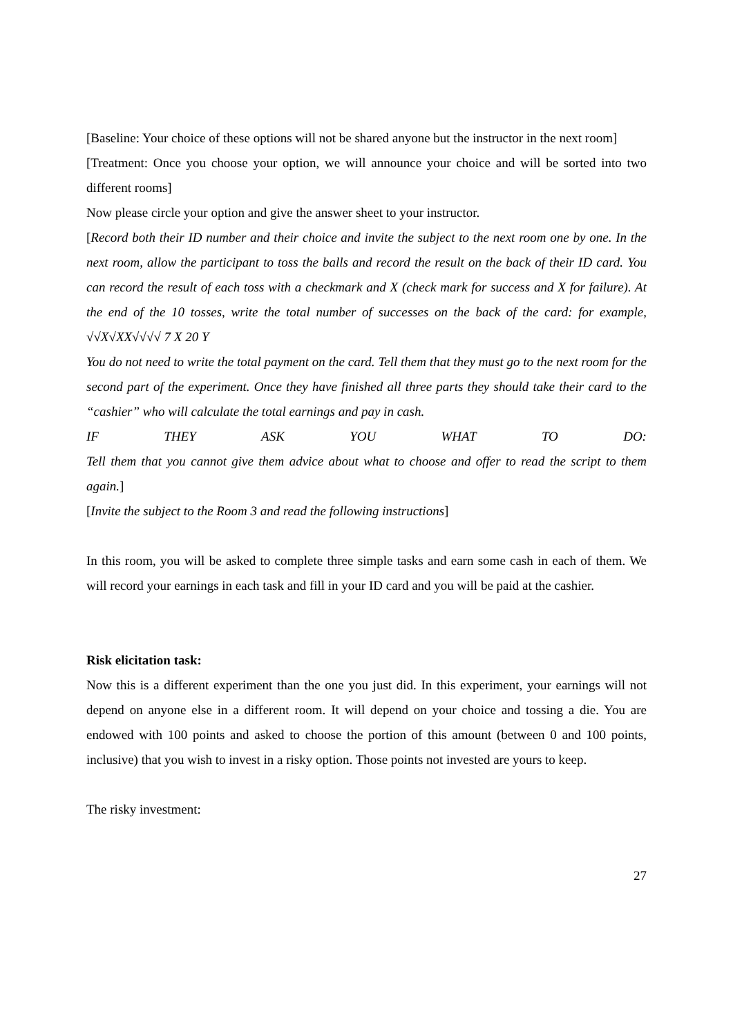[Baseline: Your choice of these options will not be shared anyone but the instructor in the next room]
[Treatment: Once you choose your option, we will announce your choice and will be sorted into two different rooms]
Now please circle your option and give the answer sheet to your instructor.
[Record both their ID number and their choice and invite the subject to the next room one by one. In the next room, allow the participant to toss the balls and record the result on the back of their ID card. You can record the result of each toss with a checkmark and X (check mark for success and X for failure). At the end of the 10 tosses, write the total number of successes on the back of the card: for example, √√X√XX√√√√ 7 X 20 Y
You do not need to write the total payment on the card. Tell them that they must go to the next room for the second part of the experiment. Once they have finished all three parts they should take their card to the “cashier” who will calculate the total earnings and pay in cash.
IF THEY ASK YOU WHAT TO DO:
Tell them that you cannot give them advice about what to choose and offer to read the script to them again.]
[Invite the subject to the Room 3 and read the following instructions]
In this room, you will be asked to complete three simple tasks and earn some cash in each of them. We will record your earnings in each task and fill in your ID card and you will be paid at the cashier.
Risk elicitation task:
Now this is a different experiment than the one you just did. In this experiment, your earnings will not depend on anyone else in a different room. It will depend on your choice and tossing a die. You are endowed with 100 points and asked to choose the portion of this amount (between 0 and 100 points, inclusive) that you wish to invest in a risky option. Those points not invested are yours to keep.
The risky investment:
27